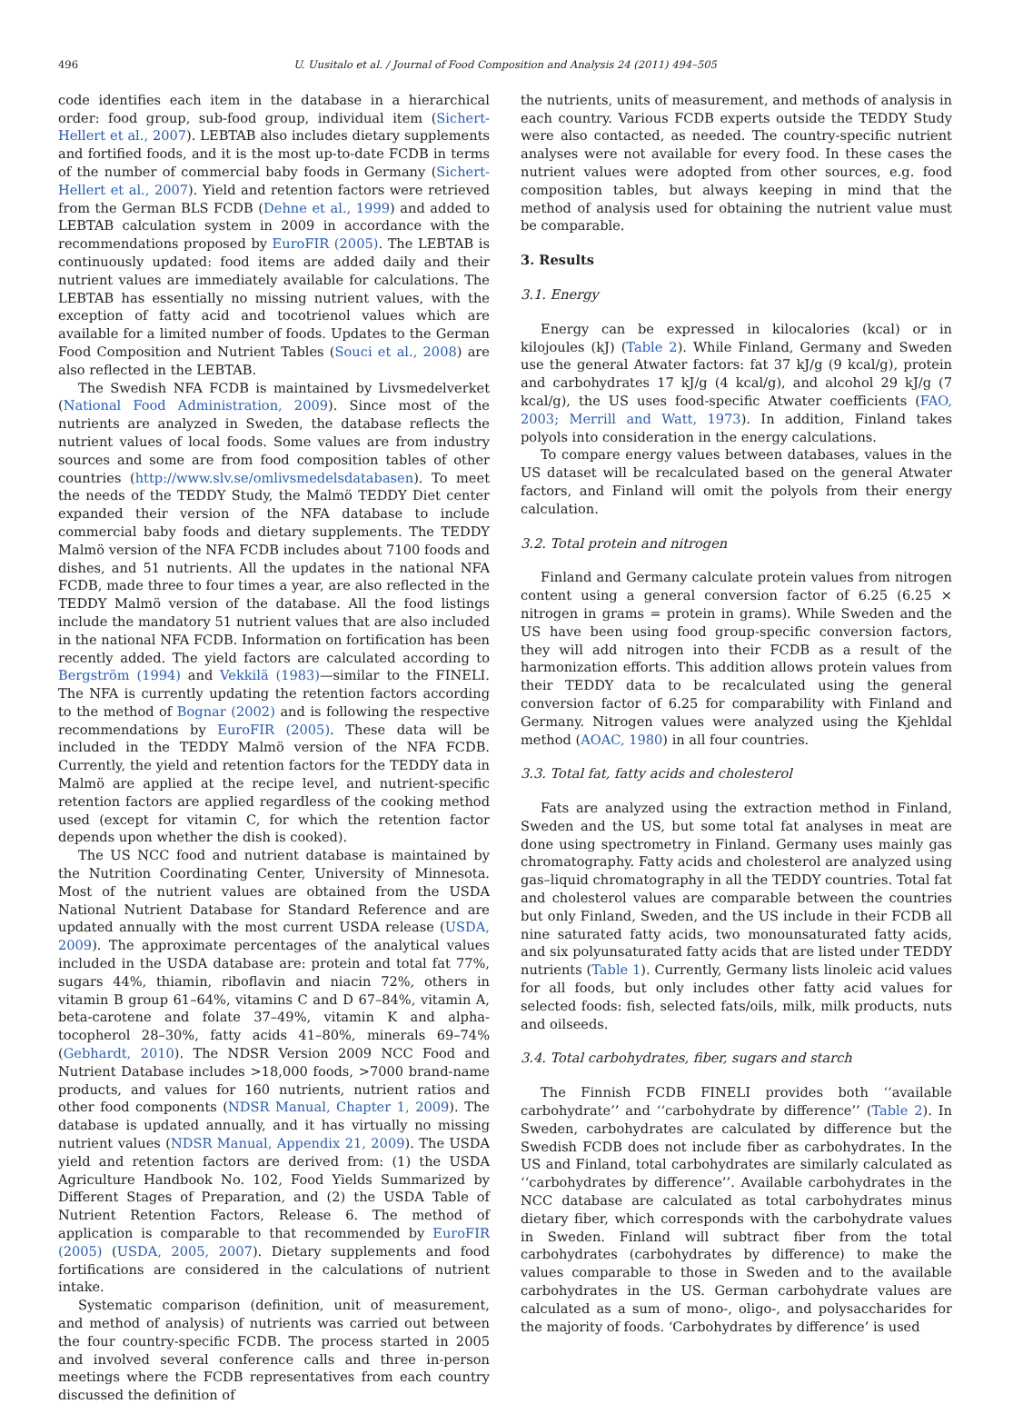496 U. Uusitalo et al. / Journal of Food Composition and Analysis 24 (2011) 494–505
code identifies each item in the database in a hierarchical order: food group, sub-food group, individual item (Sichert-Hellert et al., 2007). LEBTAB also includes dietary supplements and fortified foods, and it is the most up-to-date FCDB in terms of the number of commercial baby foods in Germany (Sichert-Hellert et al., 2007). Yield and retention factors were retrieved from the German BLS FCDB (Dehne et al., 1999) and added to LEBTAB calculation system in 2009 in accordance with the recommendations proposed by EuroFIR (2005). The LEBTAB is continuously updated: food items are added daily and their nutrient values are immediately available for calculations. The LEBTAB has essentially no missing nutrient values, with the exception of fatty acid and tocotrienol values which are available for a limited number of foods. Updates to the German Food Composition and Nutrient Tables (Souci et al., 2008) are also reflected in the LEBTAB.
The Swedish NFA FCDB is maintained by Livsmedelverket (National Food Administration, 2009). Since most of the nutrients are analyzed in Sweden, the database reflects the nutrient values of local foods. Some values are from industry sources and some are from food composition tables of other countries (http://www.slv.se/omlivsmedelsdatabasen). To meet the needs of the TEDDY Study, the Malmö TEDDY Diet center expanded their version of the NFA database to include commercial baby foods and dietary supplements. The TEDDY Malmö version of the NFA FCDB includes about 7100 foods and dishes, and 51 nutrients. All the updates in the national NFA FCDB, made three to four times a year, are also reflected in the TEDDY Malmö version of the database. All the food listings include the mandatory 51 nutrient values that are also included in the national NFA FCDB. Information on fortification has been recently added. The yield factors are calculated according to Bergström (1994) and Vekkilä (1983)—similar to the FINELI. The NFA is currently updating the retention factors according to the method of Bognar (2002) and is following the respective recommendations by EuroFIR (2005). These data will be included in the TEDDY Malmö version of the NFA FCDB. Currently, the yield and retention factors for the TEDDY data in Malmö are applied at the recipe level, and nutrient-specific retention factors are applied regardless of the cooking method used (except for vitamin C, for which the retention factor depends upon whether the dish is cooked).
The US NCC food and nutrient database is maintained by the Nutrition Coordinating Center, University of Minnesota. Most of the nutrient values are obtained from the USDA National Nutrient Database for Standard Reference and are updated annually with the most current USDA release (USDA, 2009). The approximate percentages of the analytical values included in the USDA database are: protein and total fat 77%, sugars 44%, thiamin, riboflavin and niacin 72%, others in vitamin B group 61–64%, vitamins C and D 67–84%, vitamin A, beta-carotene and folate 37–49%, vitamin K and alpha-tocopherol 28–30%, fatty acids 41–80%, minerals 69–74% (Gebhardt, 2010). The NDSR Version 2009 NCC Food and Nutrient Database includes >18,000 foods, >7000 brand-name products, and values for 160 nutrients, nutrient ratios and other food components (NDSR Manual, Chapter 1, 2009). The database is updated annually, and it has virtually no missing nutrient values (NDSR Manual, Appendix 21, 2009). The USDA yield and retention factors are derived from: (1) the USDA Agriculture Handbook No. 102, Food Yields Summarized by Different Stages of Preparation, and (2) the USDA Table of Nutrient Retention Factors, Release 6. The method of application is comparable to that recommended by EuroFIR (2005) (USDA, 2005, 2007). Dietary supplements and food fortifications are considered in the calculations of nutrient intake.
Systematic comparison (definition, unit of measurement, and method of analysis) of nutrients was carried out between the four country-specific FCDB. The process started in 2005 and involved several conference calls and three in-person meetings where the FCDB representatives from each country discussed the definition of
the nutrients, units of measurement, and methods of analysis in each country. Various FCDB experts outside the TEDDY Study were also contacted, as needed. The country-specific nutrient analyses were not available for every food. In these cases the nutrient values were adopted from other sources, e.g. food composition tables, but always keeping in mind that the method of analysis used for obtaining the nutrient value must be comparable.
3. Results
3.1. Energy
Energy can be expressed in kilocalories (kcal) or in kilojoules (kJ) (Table 2). While Finland, Germany and Sweden use the general Atwater factors: fat 37 kJ/g (9 kcal/g), protein and carbohydrates 17 kJ/g (4 kcal/g), and alcohol 29 kJ/g (7 kcal/g), the US uses food-specific Atwater coefficients (FAO, 2003; Merrill and Watt, 1973). In addition, Finland takes polyols into consideration in the energy calculations.
To compare energy values between databases, values in the US dataset will be recalculated based on the general Atwater factors, and Finland will omit the polyols from their energy calculation.
3.2. Total protein and nitrogen
Finland and Germany calculate protein values from nitrogen content using a general conversion factor of 6.25 (6.25 × nitrogen in grams = protein in grams). While Sweden and the US have been using food group-specific conversion factors, they will add nitrogen into their FCDB as a result of the harmonization efforts. This addition allows protein values from their TEDDY data to be recalculated using the general conversion factor of 6.25 for comparability with Finland and Germany. Nitrogen values were analyzed using the Kjehldal method (AOAC, 1980) in all four countries.
3.3. Total fat, fatty acids and cholesterol
Fats are analyzed using the extraction method in Finland, Sweden and the US, but some total fat analyses in meat are done using spectrometry in Finland. Germany uses mainly gas chromatography. Fatty acids and cholesterol are analyzed using gas–liquid chromatography in all the TEDDY countries. Total fat and cholesterol values are comparable between the countries but only Finland, Sweden, and the US include in their FCDB all nine saturated fatty acids, two monounsaturated fatty acids, and six polyunsaturated fatty acids that are listed under TEDDY nutrients (Table 1). Currently, Germany lists linoleic acid values for all foods, but only includes other fatty acid values for selected foods: fish, selected fats/oils, milk, milk products, nuts and oilseeds.
3.4. Total carbohydrates, fiber, sugars and starch
The Finnish FCDB FINELI provides both ‘‘available carbohydrate’’ and ‘‘carbohydrate by difference’’ (Table 2). In Sweden, carbohydrates are calculated by difference but the Swedish FCDB does not include fiber as carbohydrates. In the US and Finland, total carbohydrates are similarly calculated as ‘‘carbohydrates by difference’’. Available carbohydrates in the NCC database are calculated as total carbohydrates minus dietary fiber, which corresponds with the carbohydrate values in Sweden. Finland will subtract fiber from the total carbohydrates (carbohydrates by difference) to make the values comparable to those in Sweden and to the available carbohydrates in the US. German carbohydrate values are calculated as a sum of mono-, oligo-, and polysaccharides for the majority of foods. ‘Carbohydrates by difference’ is used